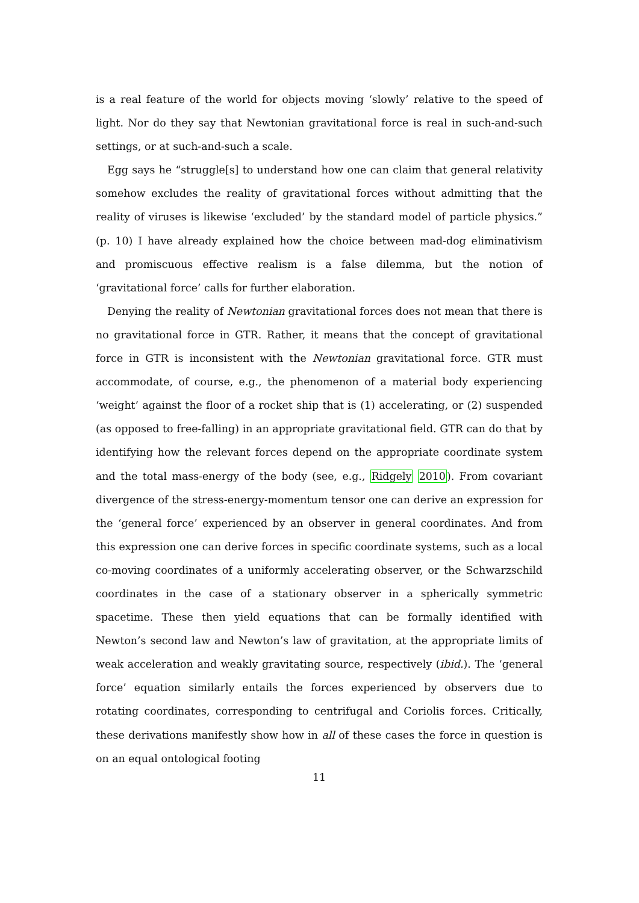is a real feature of the world for objects moving ‘slowly’ relative to the speed of light. Nor do they say that Newtonian gravitational force is real in such-and-such settings, or at such-and-such a scale.
Egg says he “struggle[s] to understand how one can claim that general relativity somehow excludes the reality of gravitational forces without admitting that the reality of viruses is likewise ‘excluded’ by the standard model of particle physics.” (p. 10) I have already explained how the choice between mad-dog eliminativism and promiscuous effective realism is a false dilemma, but the notion of ‘gravitational force’ calls for further elaboration.
Denying the reality of Newtonian gravitational forces does not mean that there is no gravitational force in GTR. Rather, it means that the concept of gravitational force in GTR is inconsistent with the Newtonian gravitational force. GTR must accommodate, of course, e.g., the phenomenon of a material body experiencing ‘weight’ against the floor of a rocket ship that is (1) accelerating, or (2) suspended (as opposed to free-falling) in an appropriate gravitational field. GTR can do that by identifying how the relevant forces depend on the appropriate coordinate system and the total mass-energy of the body (see, e.g., Ridgely 2010). From covariant divergence of the stress-energy-momentum tensor one can derive an expression for the ‘general force’ experienced by an observer in general coordinates. And from this expression one can derive forces in specific coordinate systems, such as a local co-moving coordinates of a uniformly accelerating observer, or the Schwarzschild coordinates in the case of a stationary observer in a spherically symmetric spacetime. These then yield equations that can be formally identified with Newton’s second law and Newton’s law of gravitation, at the appropriate limits of weak acceleration and weakly gravitating source, respectively (ibid.). The ‘general force’ equation similarly entails the forces experienced by observers due to rotating coordinates, corresponding to centrifugal and Coriolis forces. Critically, these derivations manifestly show how in all of these cases the force in question is on an equal ontological footing
11